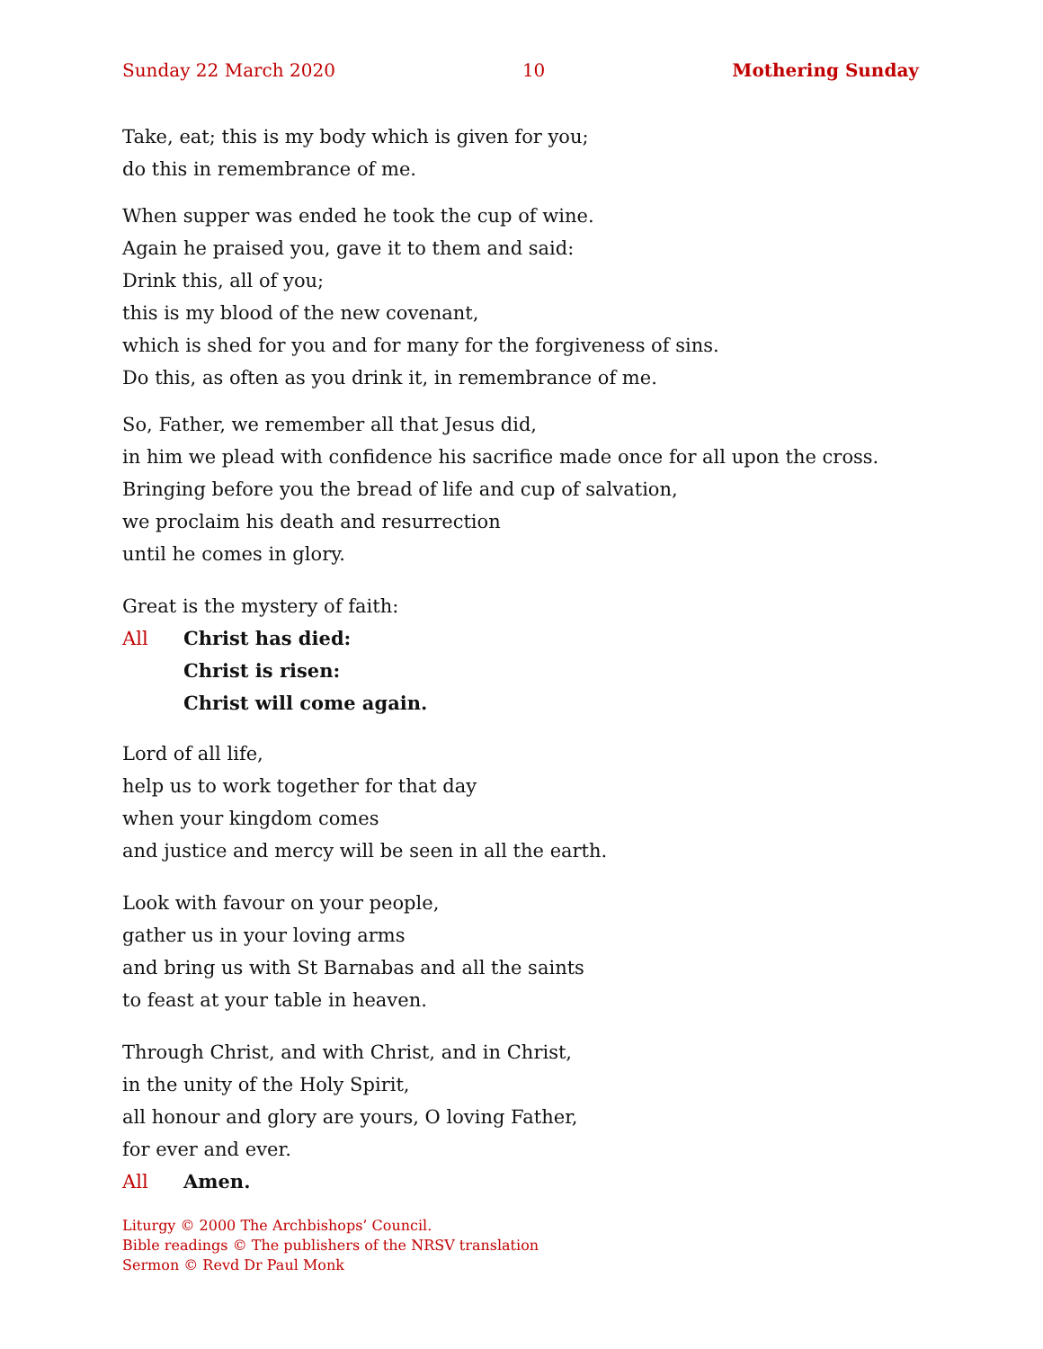Sunday 22 March 2020 10 Mothering Sunday
Take, eat; this is my body which is given for you;
do this in remembrance of me.
When supper was ended he took the cup of wine.
Again he praised you, gave it to them and said:
Drink this, all of you;
this is my blood of the new covenant,
which is shed for you and for many for the forgiveness of sins.
Do this, as often as you drink it, in remembrance of me.
So, Father, we remember all that Jesus did,
in him we plead with confidence his sacrifice made once for all upon the cross.
Bringing before you the bread of life and cup of salvation,
we proclaim his death and resurrection
until he comes in glory.
Great is the mystery of faith:
All Christ has died:
Christ is risen:
Christ will come again.
Lord of all life,
help us to work together for that day
when your kingdom comes
and justice and mercy will be seen in all the earth.
Look with favour on your people,
gather us in your loving arms
and bring us with St Barnabas and all the saints
to feast at your table in heaven.
Through Christ, and with Christ, and in Christ,
in the unity of the Holy Spirit,
all honour and glory are yours, O loving Father,
for ever and ever.
All Amen.
Liturgy © 2000 The Archbishops’ Council.
Bible readings © The publishers of the NRSV translation
Sermon © Revd Dr Paul Monk